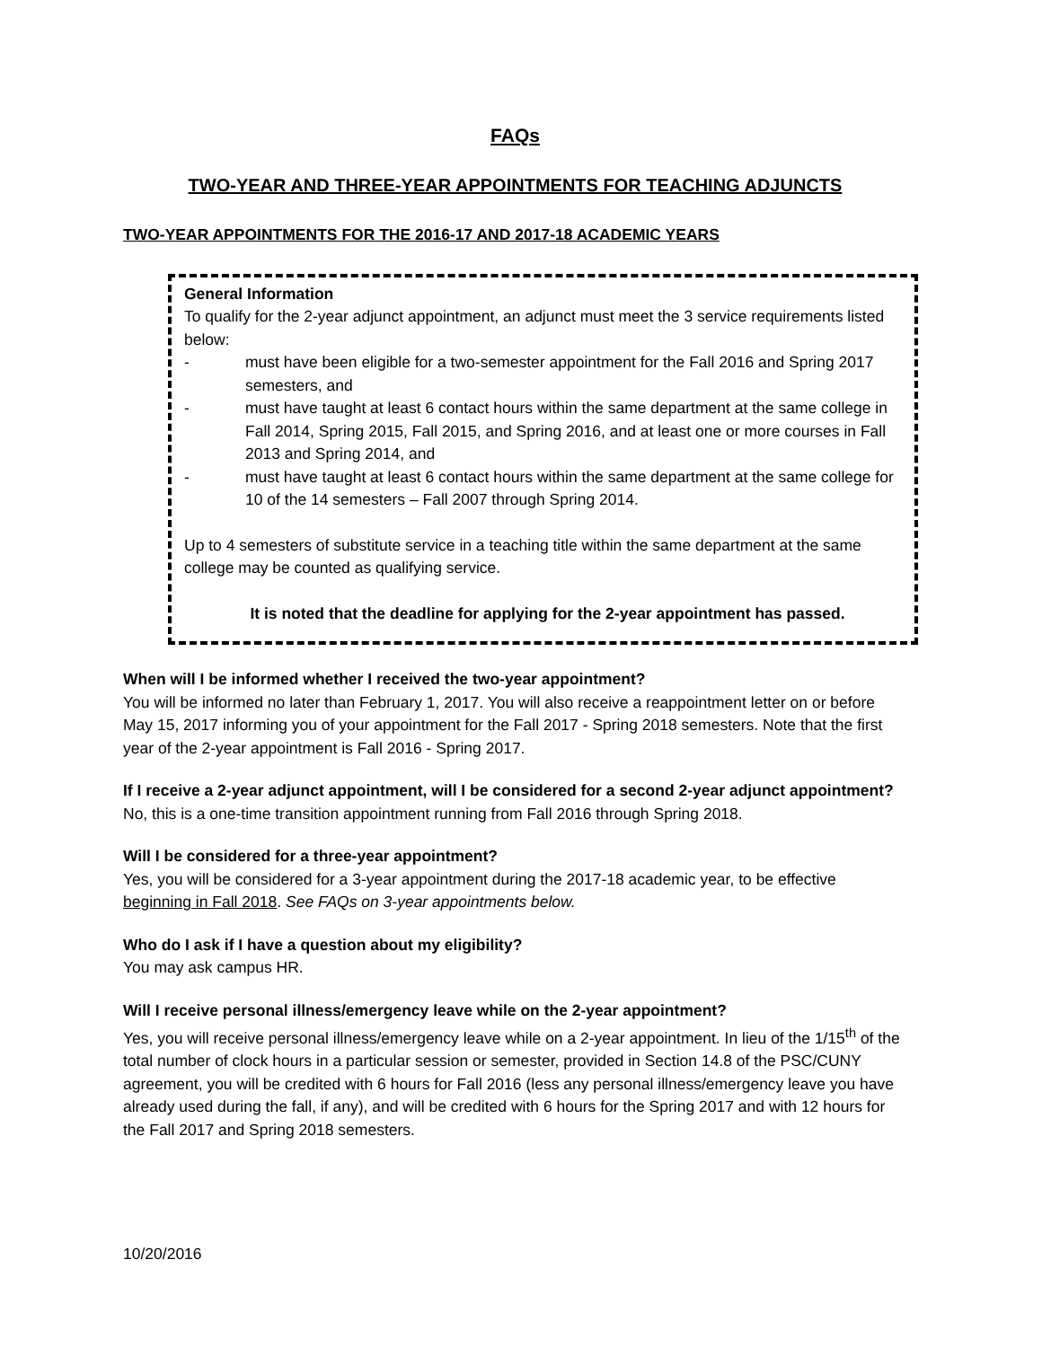FAQs
TWO-YEAR AND THREE-YEAR APPOINTMENTS FOR TEACHING ADJUNCTS
TWO-YEAR APPOINTMENTS FOR THE 2016-17 AND 2017-18 ACADEMIC YEARS
General Information
To qualify for the 2-year adjunct appointment, an adjunct must meet the 3 service requirements listed below:
- must have been eligible for a two-semester appointment for the Fall 2016 and Spring 2017 semesters, and
- must have taught at least 6 contact hours within the same department at the same college in Fall 2014, Spring 2015, Fall 2015, and Spring 2016, and at least one or more courses in Fall 2013 and Spring 2014, and
- must have taught at least 6 contact hours within the same department at the same college for 10 of the 14 semesters – Fall 2007 through Spring 2014.
Up to 4 semesters of substitute service in a teaching title within the same department at the same college may be counted as qualifying service.
It is noted that the deadline for applying for the 2-year appointment has passed.
When will I be informed whether I received the two-year appointment?
You will be informed no later than February 1, 2017. You will also receive a reappointment letter on or before May 15, 2017 informing you of your appointment for the Fall 2017 - Spring 2018 semesters. Note that the first year of the 2-year appointment is Fall 2016 - Spring 2017.
If I receive a 2-year adjunct appointment, will I be considered for a second 2-year adjunct appointment?
No, this is a one-time transition appointment running from Fall 2016 through Spring 2018.
Will I be considered for a three-year appointment?
Yes, you will be considered for a 3-year appointment during the 2017-18 academic year, to be effective beginning in Fall 2018. See FAQs on 3-year appointments below.
Who do I ask if I have a question about my eligibility?
You may ask campus HR.
Will I receive personal illness/emergency leave while on the 2-year appointment?
Yes, you will receive personal illness/emergency leave while on a 2-year appointment. In lieu of the 1/15<sup>th</sup> of the total number of clock hours in a particular session or semester, provided in Section 14.8 of the PSC/CUNY agreement, you will be credited with 6 hours for Fall 2016 (less any personal illness/emergency leave you have already used during the fall, if any), and will be credited with 6 hours for the Spring 2017 and with 12 hours for the Fall 2017 and Spring 2018 semesters.
10/20/2016